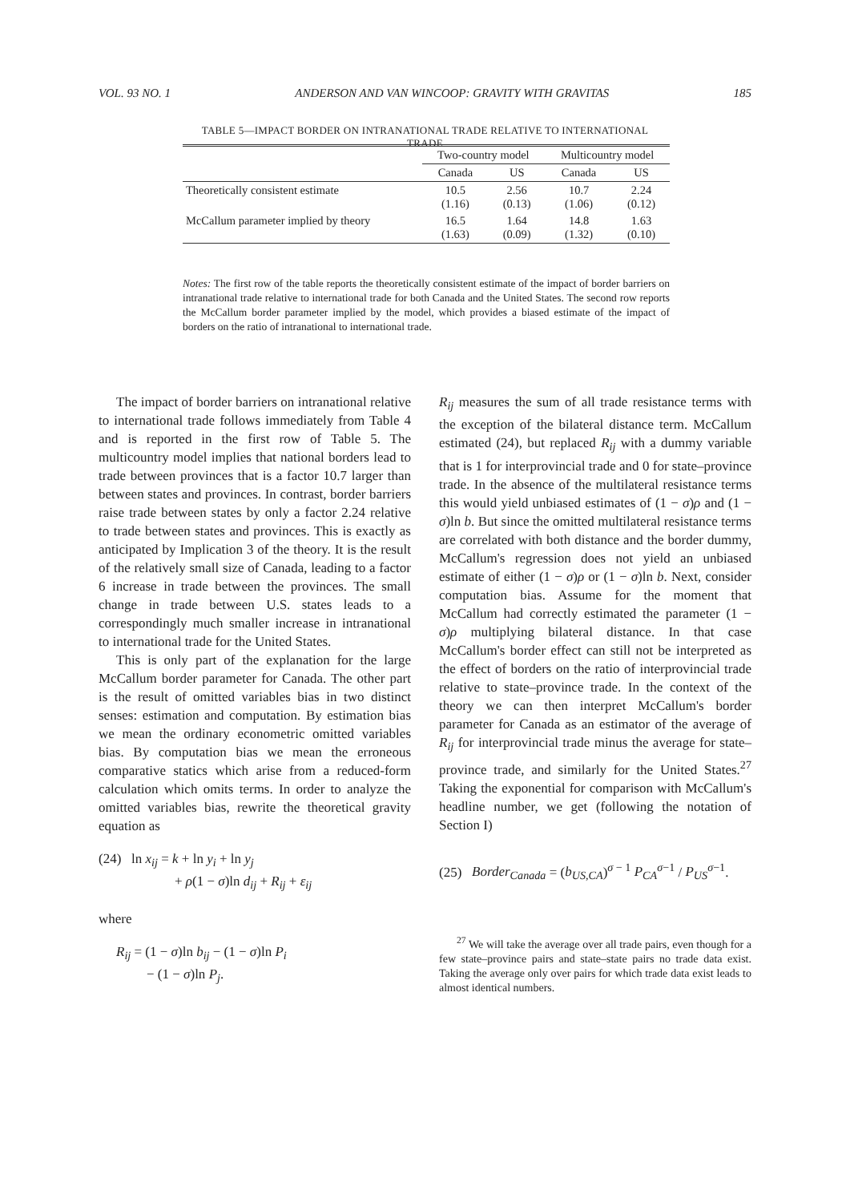VOL. 93 NO. 1 ANDERSON AND VAN WINCOOP: GRAVITY WITH GRAVITAS 185
TABLE 5—IMPACT BORDER ON INTRANATIONAL TRADE RELATIVE TO INTERNATIONAL TRADE
| | Two-country model | | Multicountry model | |
| --- | --- | --- | --- | --- |
| | Canada | US | Canada | US |
| Theoretically consistent estimate | 10.5 (1.16) | 2.56 (0.13) | 10.7 (1.06) | 2.24 (0.12) |
| McCallum parameter implied by theory | 16.5 (1.63) | 1.64 (0.09) | 14.8 (1.32) | 1.63 (0.10) |
Notes: The first row of the table reports the theoretically consistent estimate of the impact of border barriers on intranational trade relative to international trade for both Canada and the United States. The second row reports the McCallum border parameter implied by the model, which provides a biased estimate of the impact of borders on the ratio of intranational to international trade.
The impact of border barriers on intranational relative to international trade follows immediately from Table 4 and is reported in the first row of Table 5. The multicountry model implies that national borders lead to trade between provinces that is a factor 10.7 larger than between states and provinces. In contrast, border barriers raise trade between states by only a factor 2.24 relative to trade between states and provinces. This is exactly as anticipated by Implication 3 of the theory. It is the result of the relatively small size of Canada, leading to a factor 6 increase in trade between the provinces. The small change in trade between U.S. states leads to a correspondingly much smaller increase in intranational to international trade for the United States.
This is only part of the explanation for the large McCallum border parameter for Canada. The other part is the result of omitted variables bias in two distinct senses: estimation and computation. By estimation bias we mean the ordinary econometric omitted variables bias. By computation bias we mean the erroneous comparative statics which arise from a reduced-form calculation which omits terms. In order to analyze the omitted variables bias, rewrite the theoretical gravity equation as
(24) ln x<sub>ij</sub> = k + ln y<sub>i</sub> + ln y<sub>j</sub>
+ ρ(1 − σ)ln d<sub>ij</sub> + R<sub>ij</sub> + ε<sub>ij</sub>
where
R<sub>ij</sub> = (1 − σ)ln b<sub>ij</sub> − (1 − σ)ln P<sub>i</sub>
− (1 − σ)ln P<sub>j</sub>.
R<sub>ij</sub> measures the sum of all trade resistance terms with the exception of the bilateral distance term. McCallum estimated (24), but replaced R<sub>ij</sub> with a dummy variable that is 1 for interprovincial trade and 0 for state–province trade. In the absence of the multilateral resistance terms this would yield unbiased estimates of (1 − σ)ρ and (1 − σ)ln b. But since the omitted multilateral resistance terms are correlated with both distance and the border dummy, McCallum's regression does not yield an unbiased estimate of either (1 − σ)ρ or (1 − σ)ln b. Next, consider computation bias. Assume for the moment that McCallum had correctly estimated the parameter (1 − σ)ρ multiplying bilateral distance. In that case McCallum's border effect can still not be interpreted as the effect of borders on the ratio of interprovincial trade relative to state–province trade. In the context of the theory we can then interpret McCallum's border parameter for Canada as an estimator of the average of R<sub>ij</sub> for interprovincial trade minus the average for state–province trade, and similarly for the United States.<sup>27</sup> Taking the exponential for comparison with McCallum's headline number, we get (following the notation of Section I)
(25) Border<sub>Canada</sub> = (b<sub>US,CA</sub>)<sup>σ − 1</sup> P<sub>CA</sub><sup>σ−1</sup> / P<sub>US</sub><sup>σ−1</sup>.
<sup>27</sup> We will take the average over all trade pairs, even though for a few state–province pairs and state–state pairs no trade data exist. Taking the average only over pairs for which trade data exist leads to almost identical numbers.